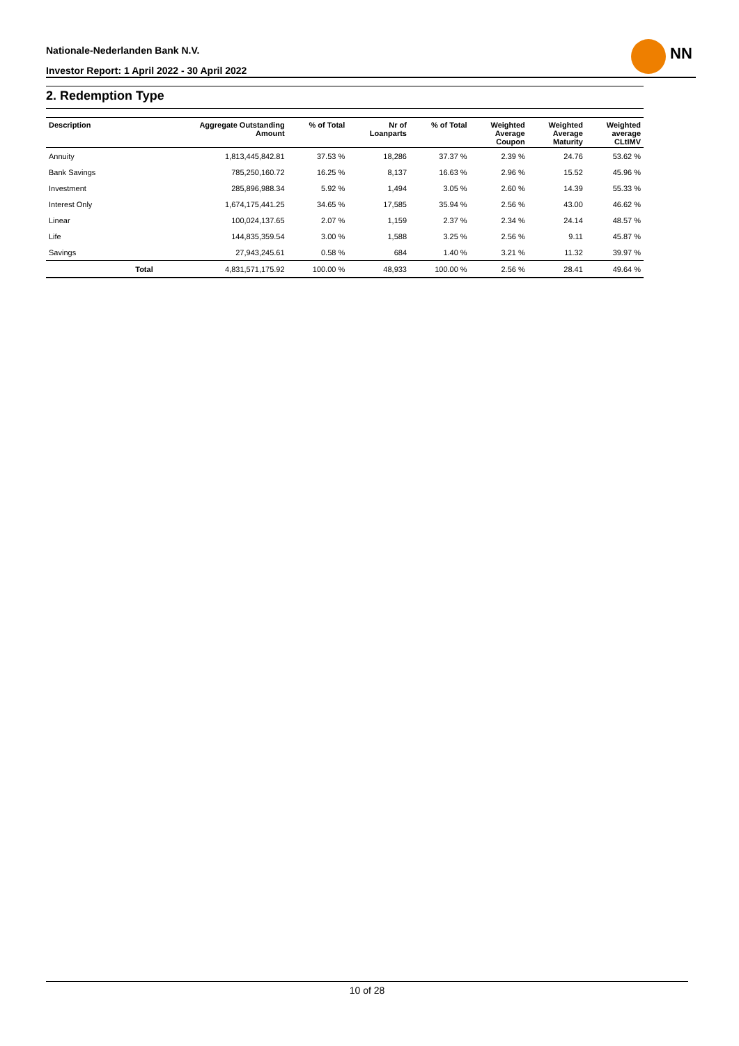Nationale-Nederlanden Bank N.V.
Investor Report: 1 April 2022 - 30 April 2022
NN
2. Redemption Type
| Description | | Aggregate Outstanding Amount | % of Total | Nr of Loanparts | % of Total | Weighted Average Coupon | Weighted Average Maturity | Weighted average CLtIMV |
| --- | --- | --- | --- | --- | --- | --- | --- | --- |
| Annuity | | 1,813,445,842.81 | 37.53 % | 18,286 | 37.37 % | 2.39 % | 24.76 | 53.62 % |
| Bank Savings | | 785,250,160.72 | 16.25 % | 8,137 | 16.63 % | 2.96 % | 15.52 | 45.96 % |
| Investment | | 285,896,988.34 | 5.92 % | 1,494 | 3.05 % | 2.60 % | 14.39 | 55.33 % |
| Interest Only | | 1,674,175,441.25 | 34.65 % | 17,585 | 35.94 % | 2.56 % | 43.00 | 46.62 % |
| Linear | | 100,024,137.65 | 2.07 % | 1,159 | 2.37 % | 2.34 % | 24.14 | 48.57 % |
| Life | | 144,835,359.54 | 3.00 % | 1,588 | 3.25 % | 2.56 % | 9.11 | 45.87 % |
| Savings | | 27,943,245.61 | 0.58 % | 684 | 1.40 % | 3.21 % | 11.32 | 39.97 % |
| | Total | 4,831,571,175.92 | 100.00 % | 48,933 | 100.00 % | 2.56 % | 28.41 | 49.64 % |
10 of 28